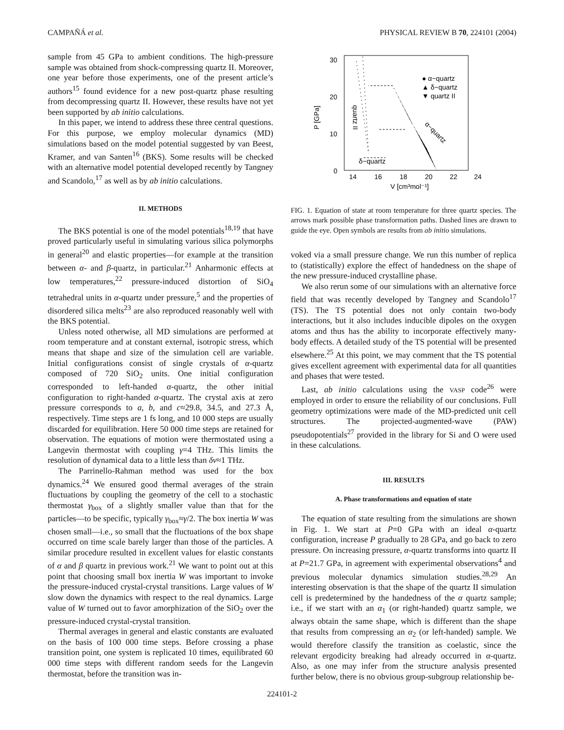CAMPAÑÁ et al. PHYSICAL REVIEW B 70, 224101 (2004)
sample from 45 GPa to ambient conditions. The high-pressure sample was obtained from shock-compressing quartz II. Moreover, one year before those experiments, one of the present article’s authors<sup>15</sup> found evidence for a new post-quartz phase resulting from decompressing quartz II. However, these results have not yet been supported by ab initio calculations.
In this paper, we intend to address these three central questions. For this purpose, we employ molecular dynamics (MD) simulations based on the model potential suggested by van Beest, Kramer, and van Santen<sup>16</sup> (BKS). Some results will be checked with an alternative model potential developed recently by Tangney and Scandolo,<sup>17</sup> as well as by ab initio calculations.
II. METHODS
The BKS potential is one of the model potentials<sup>18,19</sup> that have proved particularly useful in simulating various silica polymorphs in general<sup>20</sup> and elastic properties—for example at the transition between α- and β-quartz, in particular.<sup>21</sup> Anharmonic effects at low temperatures,<sup>22</sup> pressure-induced distortion of SiO<sub>4</sub> tetrahedral units in α-quartz under pressure,<sup>5</sup> and the properties of disordered silica melts<sup>23</sup> are also reproduced reasonably well with the BKS potential.
Unless noted otherwise, all MD simulations are performed at room temperature and at constant external, isotropic stress, which means that shape and size of the simulation cell are variable. Initial configurations consist of single crystals of α-quartz composed of 720 SiO<sub>2</sub> units. One initial configuration corresponded to left-handed α-quartz, the other initial configuration to right-handed α-quartz. The crystal axis at zero pressure corresponds to a, b, and c≈29.8, 34.5, and 27.3 Å, respectively. Time steps are 1 fs long, and 10 000 steps are usually discarded for equilibration. Here 50 000 time steps are retained for observation. The equations of motion were thermostated using a Langevin thermostat with coupling γ=4 THz. This limits the resolution of dynamical data to a little less than δν≈1 THz.
The Parrinello-Rahman method was used for the box dynamics.<sup>24</sup> We ensured good thermal averages of the strain fluctuations by coupling the geometry of the cell to a stochastic thermostat γ<sub>box</sub> of a slightly smaller value than that for the particles—to be specific, typically γ<sub>box</sub>≈γ/2. The box inertia W was chosen small—i.e., so small that the fluctuations of the box shape occurred on time scale barely larger than those of the particles. A similar procedure resulted in excellent values for elastic constants of α and β quartz in previous work.<sup>21</sup> We want to point out at this point that choosing small box inertia W was important to invoke the pressure-induced crystal-crystal transitions. Large values of W slow down the dynamics with respect to the real dynamics. Large value of W turned out to favor amorphization of the SiO<sub>2</sub> over the pressure-induced crystal-crystal transition.
Thermal averages in general and elastic constants are evaluated on the basis of 100 000 time steps. Before crossing a phase transition point, one system is replicated 10 times, equilibrated 60 000 time steps with different random seeds for the Langevin thermostat, before the transition was in-
30
20
10
0
14
16
18
20
22
24
V [cm³mol⁻¹]
P [GPa]
● α−quartz
▲ δ−quartz
▼ quartz II
δ−quartz
α−quartz
quartz II
FIG. 1. Equation of state at room temperature for three quartz species. The arrows mark possible phase transformation paths. Dashed lines are drawn to guide the eye. Open symbols are results from ab initio simulations.
voked via a small pressure change. We run this number of replica to (statistically) explore the effect of handedness on the shape of the new pressure-induced crystalline phase.
We also rerun some of our simulations with an alternative force field that was recently developed by Tangney and Scandolo<sup>17</sup> (TS). The TS potential does not only contain two-body interactions, but it also includes inducible dipoles on the oxygen atoms and thus has the ability to incorporate effectively many-body effects. A detailed study of the TS potential will be presented elsewhere.<sup>25</sup> At this point, we may comment that the TS potential gives excellent agreement with experimental data for all quantities and phases that were tested.
Last, ab initio calculations using the VASP code<sup>26</sup> were employed in order to ensure the reliability of our conclusions. Full geometry optimizations were made of the MD-predicted unit cell structures. The projected-augmented-wave (PAW) pseudopotentials<sup>27</sup> provided in the library for Si and O were used in these calculations.
III. RESULTS
A. Phase transformations and equation of state
The equation of state resulting from the simulations are shown in Fig. 1. We start at P=0 GPa with an ideal α-quartz configuration, increase P gradually to 28 GPa, and go back to zero pressure. On increasing pressure, α-quartz transforms into quartz II at P=21.7 GPa, in agreement with experimental observations<sup>4</sup> and previous molecular dynamics simulation studies.<sup>28,29</sup> An interesting observation is that the shape of the quartz II simulation cell is predetermined by the handedness of the α quartz sample; i.e., if we start with an α<sub>1</sub> (or right-handed) quartz sample, we always obtain the same shape, which is different than the shape that results from compressing an α<sub>2</sub> (or left-handed) sample. We would therefore classify the transition as coelastic, since the relevant ergodicity breaking had already occurred in α-quartz. Also, as one may infer from the structure analysis presented further below, there is no obvious group-subgroup relationship be-
224101-2